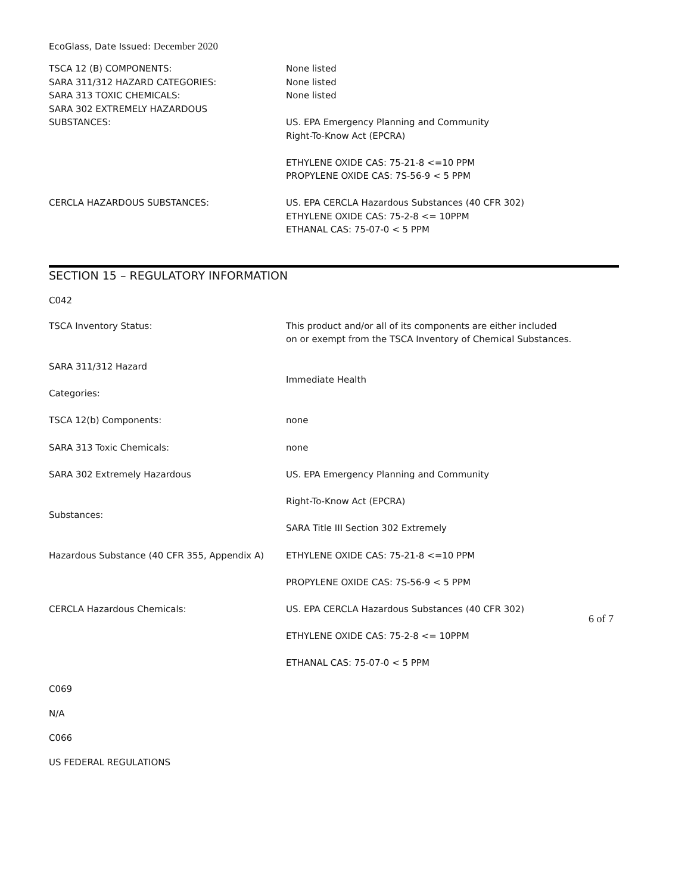EcoGlass, Date Issued: December 2020
| TSCA 12 (B) COMPONENTS: | None listed |
| SARA 311/312 HAZARD CATEGORIES: | None listed |
| SARA 313 TOXIC CHEMICALS: | None listed |
| SARA 302 EXTREMELY HAZARDOUS SUBSTANCES: | US. EPA Emergency Planning and Community Right-To-Know Act (EPCRA) ETHYLENE OXIDE CAS: 75-21-8 <=10 PPM PROPYLENE OXIDE CAS: 7S-56-9 < 5 PPM |
| CERCLA HAZARDOUS SUBSTANCES: | US. EPA CERCLA Hazardous Substances (40 CFR 302) ETHYLENE OXIDE CAS: 75-2-8 <= 10PPM ETHANAL CAS: 75-07-0 < 5 PPM |
SECTION 15 – REGULATORY INFORMATION
C042
| TSCA Inventory Status: | This product and/or all of its components are either included on or exempt from the TSCA Inventory of Chemical Substances. |
| SARA 311/312 Hazard Categories: | Immediate Health |
| TSCA 12(b) Components: | none |
| SARA 313 Toxic Chemicals: | none |
| SARA 302 Extremely Hazardous Substances: | US. EPA Emergency Planning and Community Right-To-Know Act (EPCRA) SARA Title III Section 302 Extremely |
| Hazardous Substance (40 CFR 355, Appendix A) | ETHYLENE OXIDE CAS: 75-21-8 <=10 PPM PROPYLENE OXIDE CAS: 7S-56-9 < 5 PPM |
| CERCLA Hazardous Chemicals: | US. EPA CERCLA Hazardous Substances (40 CFR 302) ETHYLENE OXIDE CAS: 75-2-8 <= 10PPM ETHANAL CAS: 75-07-0 < 5 PPM |
C069
N/A
C066
US FEDERAL REGULATIONS
6 of 7